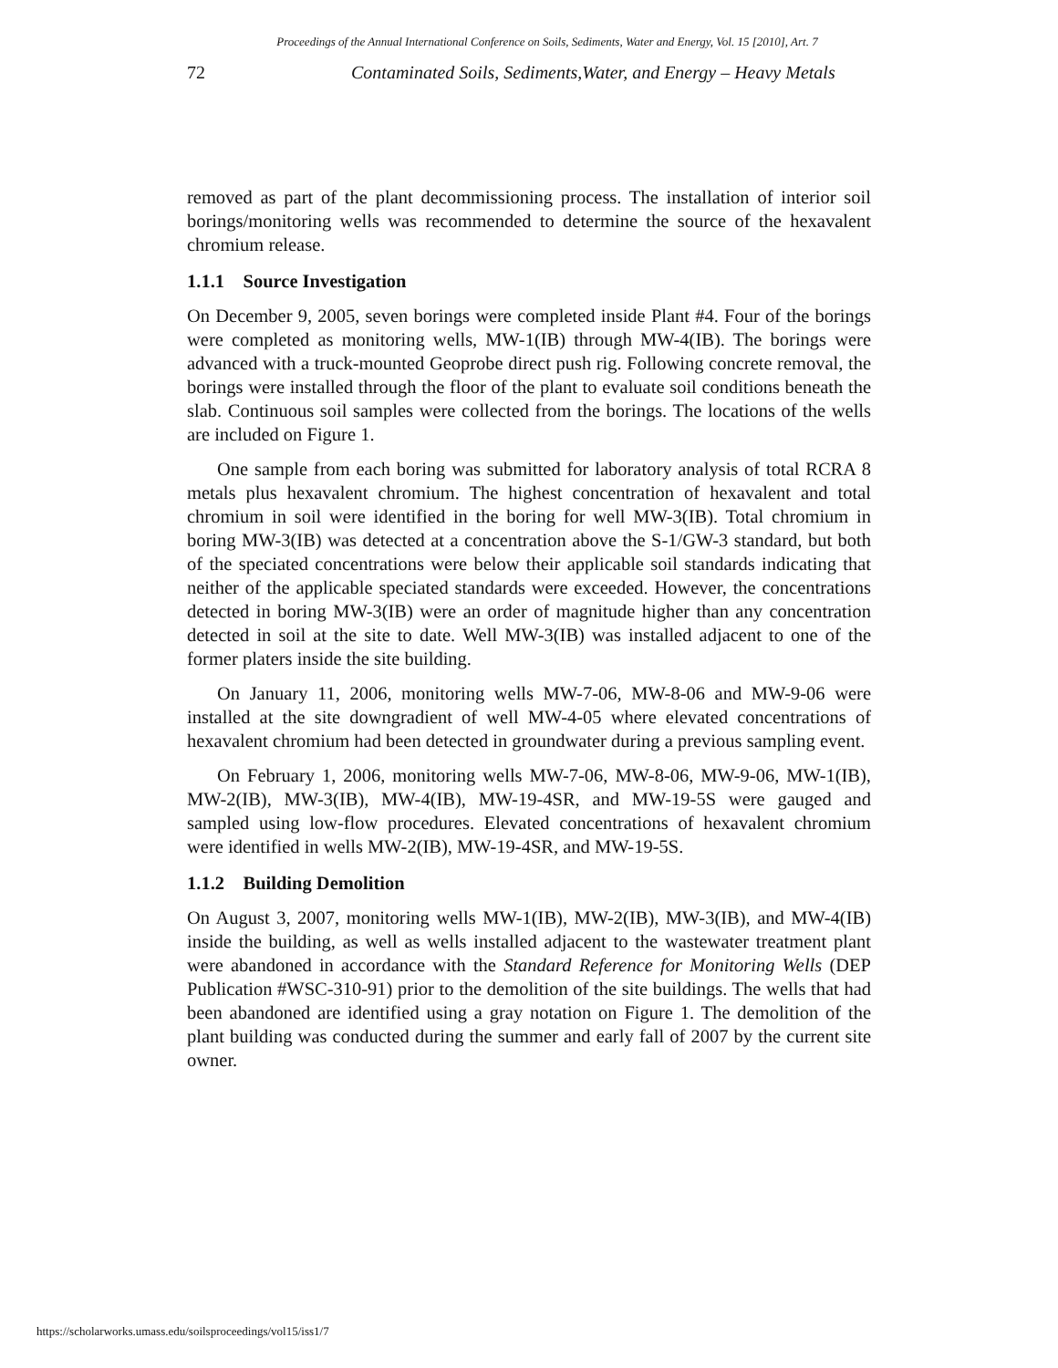Proceedings of the Annual International Conference on Soils, Sediments, Water and Energy, Vol. 15 [2010], Art. 7
72 Contaminated Soils, Sediments,Water, and Energy – Heavy Metals
removed as part of the plant decommissioning process. The installation of interior soil borings/monitoring wells was recommended to determine the source of the hexavalent chromium release.
1.1.1 Source Investigation
On December 9, 2005, seven borings were completed inside Plant #4. Four of the borings were completed as monitoring wells, MW-1(IB) through MW-4(IB). The borings were advanced with a truck-mounted Geoprobe direct push rig. Following concrete removal, the borings were installed through the floor of the plant to evaluate soil conditions beneath the slab. Continuous soil samples were collected from the borings. The locations of the wells are included on Figure 1.
One sample from each boring was submitted for laboratory analysis of total RCRA 8 metals plus hexavalent chromium. The highest concentration of hexavalent and total chromium in soil were identified in the boring for well MW-3(IB). Total chromium in boring MW-3(IB) was detected at a concentration above the S-1/GW-3 standard, but both of the speciated concentrations were below their applicable soil standards indicating that neither of the applicable speciated standards were exceeded. However, the concentrations detected in boring MW-3(IB) were an order of magnitude higher than any concentration detected in soil at the site to date. Well MW-3(IB) was installed adjacent to one of the former platers inside the site building.
On January 11, 2006, monitoring wells MW-7-06, MW-8-06 and MW-9-06 were installed at the site downgradient of well MW-4-05 where elevated concentrations of hexavalent chromium had been detected in groundwater during a previous sampling event.
On February 1, 2006, monitoring wells MW-7-06, MW-8-06, MW-9-06, MW-1(IB), MW-2(IB), MW-3(IB), MW-4(IB), MW-19-4SR, and MW-19-5S were gauged and sampled using low-flow procedures. Elevated concentrations of hexavalent chromium were identified in wells MW-2(IB), MW-19-4SR, and MW-19-5S.
1.1.2 Building Demolition
On August 3, 2007, monitoring wells MW-1(IB), MW-2(IB), MW-3(IB), and MW-4(IB) inside the building, as well as wells installed adjacent to the wastewater treatment plant were abandoned in accordance with the Standard Reference for Monitoring Wells (DEP Publication #WSC-310-91) prior to the demolition of the site buildings. The wells that had been abandoned are identified using a gray notation on Figure 1. The demolition of the plant building was conducted during the summer and early fall of 2007 by the current site owner.
https://scholarworks.umass.edu/soilsproceedings/vol15/iss1/7